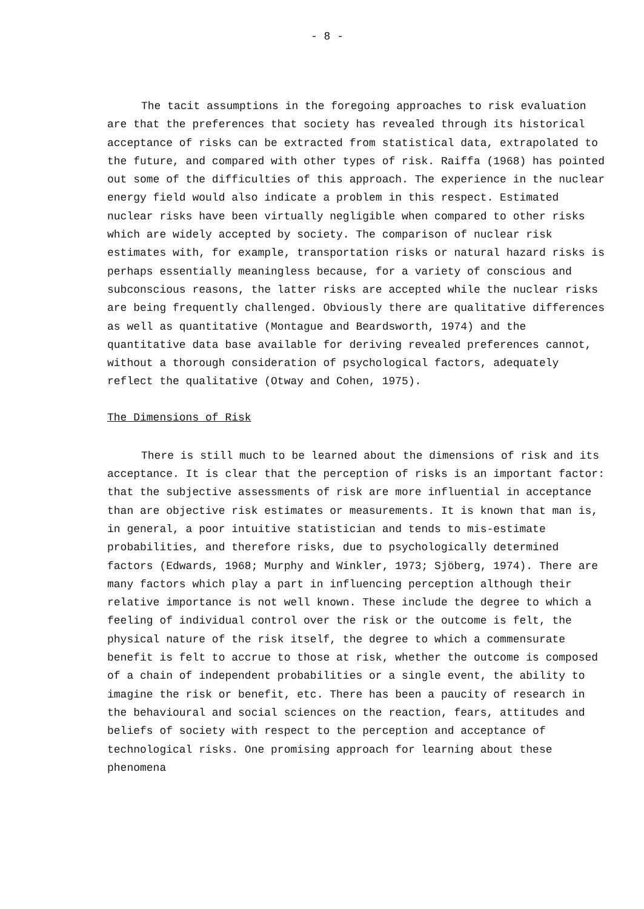- 8 -
The tacit assumptions in the foregoing approaches to risk evaluation are that the preferences that society has revealed through its historical acceptance of risks can be extracted from statistical data, extrapolated to the future, and compared with other types of risk. Raiffa (1968) has pointed out some of the difficulties of this approach. The experience in the nuclear energy field would also indicate a problem in this respect. Estimated nuclear risks have been virtually negligible when compared to other risks which are widely accepted by society. The comparison of nuclear risk estimates with, for example, transportation risks or natural hazard risks is perhaps essentially meaningless because, for a variety of conscious and subconscious reasons, the latter risks are accepted while the nuclear risks are being frequently challenged. Obviously there are qualitative differences as well as quantitative (Montague and Beardsworth, 1974) and the quantitative data base available for deriving revealed preferences cannot, without a thorough consideration of psychological factors, adequately reflect the qualitative (Otway and Cohen, 1975).
The Dimensions of Risk
There is still much to be learned about the dimensions of risk and its acceptance. It is clear that the perception of risks is an important factor: that the subjective assessments of risk are more influential in acceptance than are objective risk estimates or measurements. It is known that man is, in general, a poor intuitive statistician and tends to mis-estimate probabilities, and therefore risks, due to psychologically determined factors (Edwards, 1968; Murphy and Winkler, 1973; Sjöberg, 1974). There are many factors which play a part in influencing perception although their relative importance is not well known. These include the degree to which a feeling of individual control over the risk or the outcome is felt, the physical nature of the risk itself, the degree to which a commensurate benefit is felt to accrue to those at risk, whether the outcome is composed of a chain of independent probabilities or a single event, the ability to imagine the risk or benefit, etc. There has been a paucity of research in the behavioural and social sciences on the reaction, fears, attitudes and beliefs of society with respect to the perception and acceptance of technological risks. One promising approach for learning about these phenomena